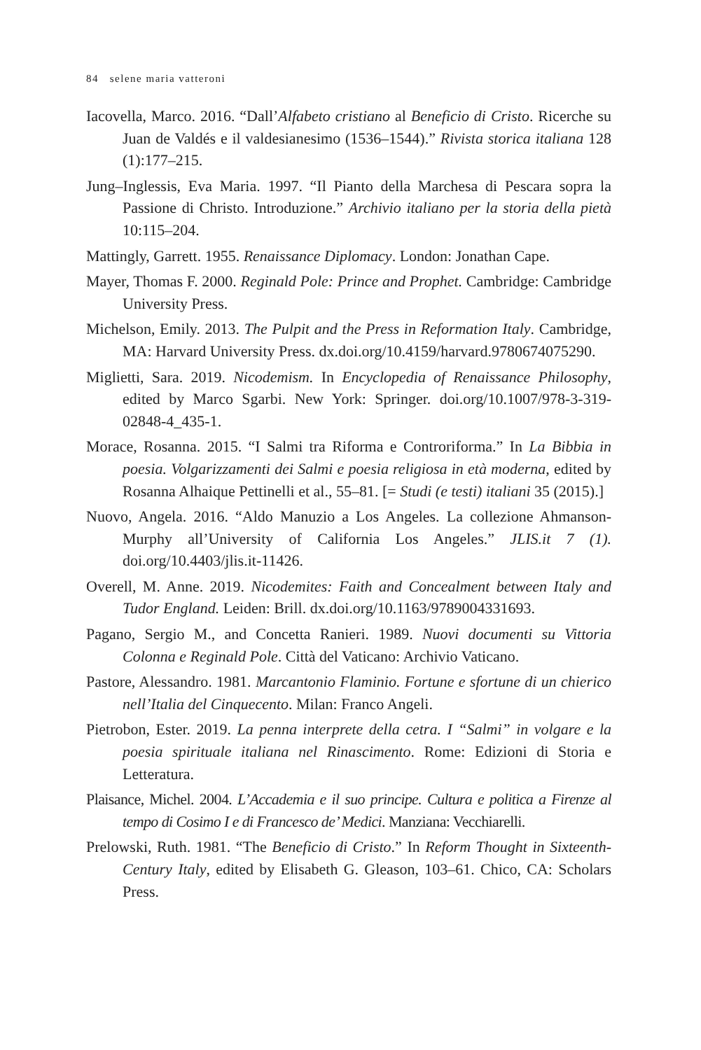84 selene maria vatteroni
Iacovella, Marco. 2016. “Dall’Alfabeto cristiano al Beneficio di Cristo. Ricerche su Juan de Valdés e il valdesianesimo (1536–1544).” Rivista storica italiana 128 (1):177–215.
Jung–Inglessis, Eva Maria. 1997. “Il Pianto della Marchesa di Pescara sopra la Passione di Christo. Introduzione.” Archivio italiano per la storia della pietà 10:115–204.
Mattingly, Garrett. 1955. Renaissance Diplomacy. London: Jonathan Cape.
Mayer, Thomas F. 2000. Reginald Pole: Prince and Prophet. Cambridge: Cambridge University Press.
Michelson, Emily. 2013. The Pulpit and the Press in Reformation Italy. Cambridge, MA: Harvard University Press. dx.doi.org/10.4159/harvard.9780674075290.
Miglietti, Sara. 2019. Nicodemism. In Encyclopedia of Renaissance Philosophy, edited by Marco Sgarbi. New York: Springer. doi.org/10.1007/978-3-319-02848-4_435-1.
Morace, Rosanna. 2015. “I Salmi tra Riforma e Controriforma.” In La Bibbia in poesia. Volgarizzamenti dei Salmi e poesia religiosa in età moderna, edited by Rosanna Alhaique Pettinelli et al., 55–81. [= Studi (e testi) italiani 35 (2015).]
Nuovo, Angela. 2016. “Aldo Manuzio a Los Angeles. La collezione Ahmanson-Murphy all’University of California Los Angeles.” JLIS.it 7 (1). doi.org/10.4403/jlis.it-11426.
Overell, M. Anne. 2019. Nicodemites: Faith and Concealment between Italy and Tudor England. Leiden: Brill. dx.doi.org/10.1163/9789004331693.
Pagano, Sergio M., and Concetta Ranieri. 1989. Nuovi documenti su Vittoria Colonna e Reginald Pole. Città del Vaticano: Archivio Vaticano.
Pastore, Alessandro. 1981. Marcantonio Flaminio. Fortune e sfortune di un chierico nell’Italia del Cinquecento. Milan: Franco Angeli.
Pietrobon, Ester. 2019. La penna interprete della cetra. I “Salmi” in volgare e la poesia spirituale italiana nel Rinascimento. Rome: Edizioni di Storia e Letteratura.
Plaisance, Michel. 2004. L’Accademia e il suo principe. Cultura e politica a Firenze al tempo di Cosimo I e di Francesco de’ Medici. Manziana: Vecchiarelli.
Prelowski, Ruth. 1981. “The Beneficio di Cristo.” In Reform Thought in Sixteenth-Century Italy, edited by Elisabeth G. Gleason, 103–61. Chico, CA: Scholars Press.